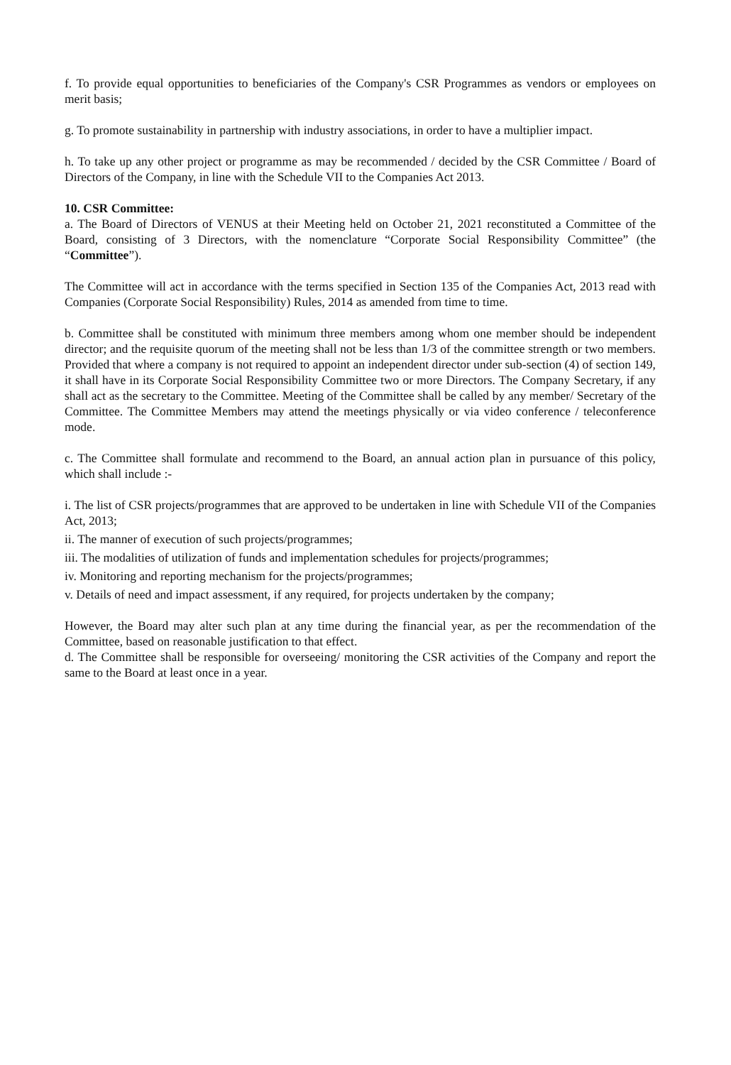f. To provide equal opportunities to beneficiaries of the Company's CSR Programmes as vendors or employees on merit basis;
g. To promote sustainability in partnership with industry associations, in order to have a multiplier impact.
h. To take up any other project or programme as may be recommended / decided by the CSR Committee / Board of Directors of the Company, in line with the Schedule VII to the Companies Act 2013.
10. CSR Committee:
a. The Board of Directors of VENUS at their Meeting held on October 21, 2021 reconstituted a Committee of the Board, consisting of 3 Directors, with the nomenclature “Corporate Social Responsibility Committee” (the “Committee”).
The Committee will act in accordance with the terms specified in Section 135 of the Companies Act, 2013 read with Companies (Corporate Social Responsibility) Rules, 2014 as amended from time to time.
b. Committee shall be constituted with minimum three members among whom one member should be independent director; and the requisite quorum of the meeting shall not be less than 1/3 of the committee strength or two members. Provided that where a company is not required to appoint an independent director under sub-section (4) of section 149, it shall have in its Corporate Social Responsibility Committee two or more Directors. The Company Secretary, if any shall act as the secretary to the Committee. Meeting of the Committee shall be called by any member/ Secretary of the Committee. The Committee Members may attend the meetings physically or via video conference / teleconference mode.
c. The Committee shall formulate and recommend to the Board, an annual action plan in pursuance of this policy, which shall include :-
i. The list of CSR projects/programmes that are approved to be undertaken in line with Schedule VII of the Companies Act, 2013;
ii. The manner of execution of such projects/programmes;
iii. The modalities of utilization of funds and implementation schedules for projects/programmes;
iv. Monitoring and reporting mechanism for the projects/programmes;
v. Details of need and impact assessment, if any required, for projects undertaken by the company;
However, the Board may alter such plan at any time during the financial year, as per the recommendation of the Committee, based on reasonable justification to that effect.
d. The Committee shall be responsible for overseeing/ monitoring the CSR activities of the Company and report the same to the Board at least once in a year.